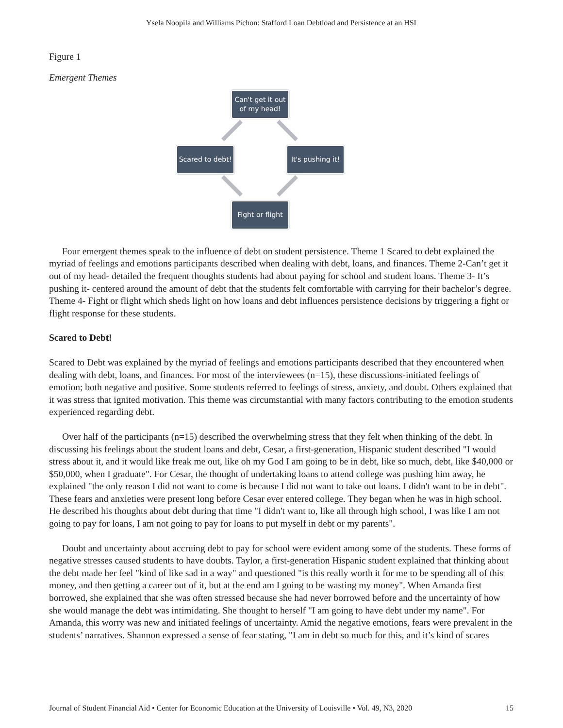Ysela Noopila and Williams Pichon: Stafford Loan Debtload and Persistence at an HSI
Figure 1
Emergent Themes
Can't get it out of my head!
Scared to debt!
It's pushing it!
Fight or flight
Four emergent themes speak to the influence of debt on student persistence. Theme 1 Scared to debt explained the myriad of feelings and emotions participants described when dealing with debt, loans, and finances. Theme 2-Can’t get it out of my head- detailed the frequent thoughts students had about paying for school and student loans. Theme 3- It’s pushing it- centered around the amount of debt that the students felt comfortable with carrying for their bachelor’s degree. Theme 4- Fight or flight which sheds light on how loans and debt influences persistence decisions by triggering a fight or flight response for these students.
Scared to Debt!
Scared to Debt was explained by the myriad of feelings and emotions participants described that they encountered when dealing with debt, loans, and finances. For most of the interviewees (n=15), these discussions-initiated feelings of emotion; both negative and positive. Some students referred to feelings of stress, anxiety, and doubt. Others explained that it was stress that ignited motivation. This theme was circumstantial with many factors contributing to the emotion students experienced regarding debt.
Over half of the participants (n=15) described the overwhelming stress that they felt when thinking of the debt. In discussing his feelings about the student loans and debt, Cesar, a first-generation, Hispanic student described "I would stress about it, and it would like freak me out, like oh my God I am going to be in debt, like so much, debt, like $40,000 or $50,000, when I graduate". For Cesar, the thought of undertaking loans to attend college was pushing him away, he explained "the only reason I did not want to come is because I did not want to take out loans. I didn't want to be in debt". These fears and anxieties were present long before Cesar ever entered college. They began when he was in high school. He described his thoughts about debt during that time "I didn't want to, like all through high school, I was like I am not going to pay for loans, I am not going to pay for loans to put myself in debt or my parents".
Doubt and uncertainty about accruing debt to pay for school were evident among some of the students. These forms of negative stresses caused students to have doubts. Taylor, a first-generation Hispanic student explained that thinking about the debt made her feel "kind of like sad in a way" and questioned "is this really worth it for me to be spending all of this money, and then getting a career out of it, but at the end am I going to be wasting my money". When Amanda first borrowed, she explained that she was often stressed because she had never borrowed before and the uncertainty of how she would manage the debt was intimidating. She thought to herself "I am going to have debt under my name". For Amanda, this worry was new and initiated feelings of uncertainty. Amid the negative emotions, fears were prevalent in the students’ narratives. Shannon expressed a sense of fear stating, "I am in debt so much for this, and it’s kind of scares
Journal of Student Financial Aid • Center for Economic Education at the University of Louisville • Vol. 49, N3, 2020 15